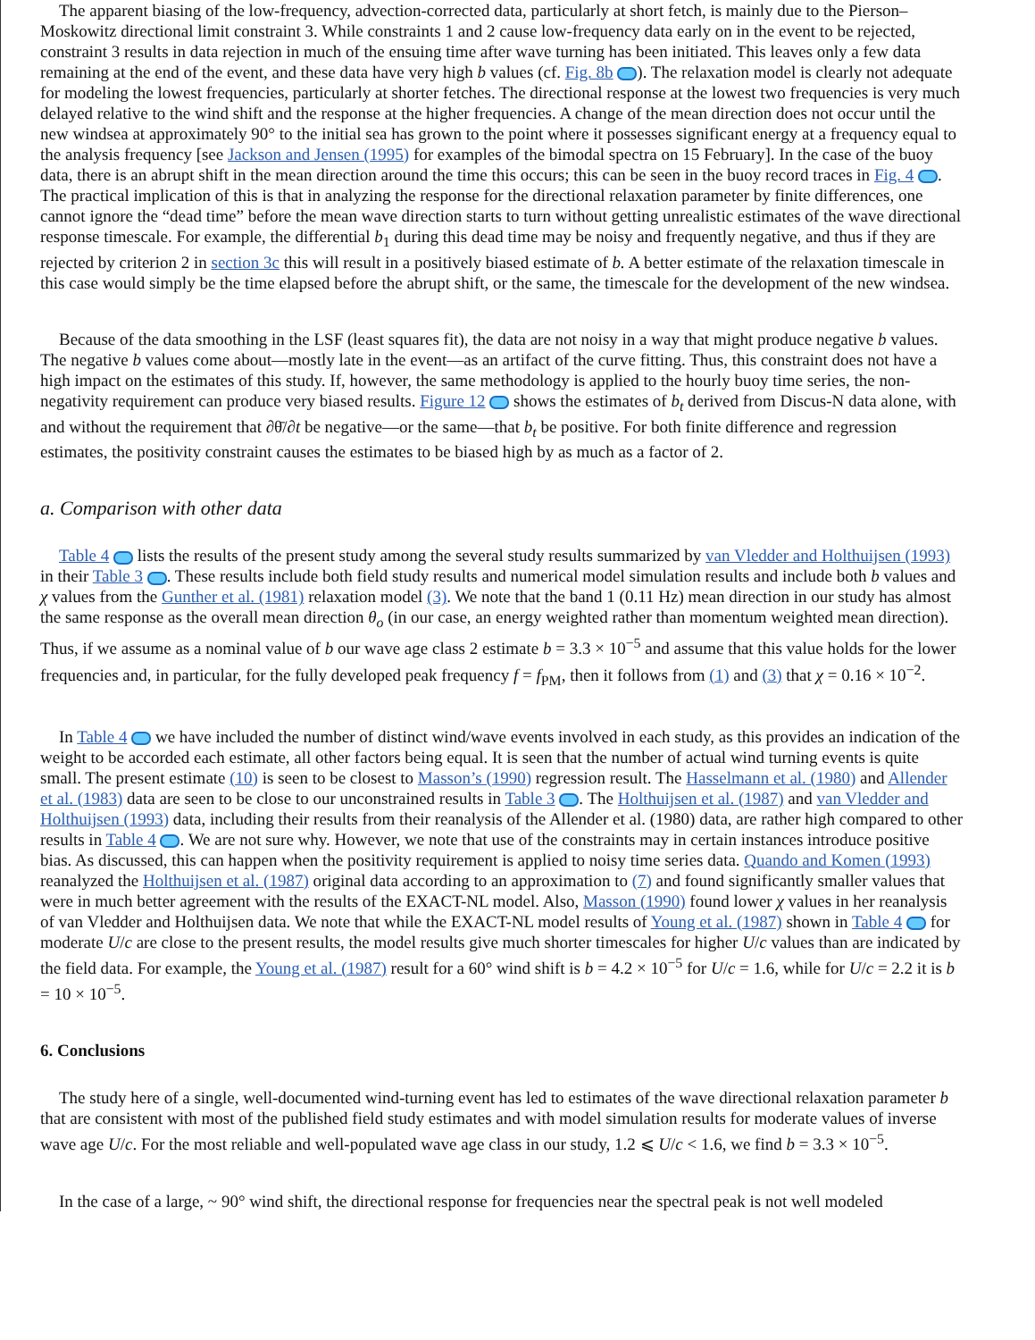The apparent biasing of the low-frequency, advection-corrected data, particularly at short fetch, is mainly due to the Pierson–Moskowitz directional limit constraint 3. While constraints 1 and 2 cause low-frequency data early on in the event to be rejected, constraint 3 results in data rejection in much of the ensuing time after wave turning has been initiated. This leaves only a few data remaining at the end of the event, and these data have very high b values (cf. Fig. 8b ). The relaxation model is clearly not adequate for modeling the lowest frequencies, particularly at shorter fetches. The directional response at the lowest two frequencies is very much delayed relative to the wind shift and the response at the higher frequencies. A change of the mean direction does not occur until the new windsea at approximately 90° to the initial sea has grown to the point where it possesses significant energy at a frequency equal to the analysis frequency [see Jackson and Jensen (1995) for examples of the bimodal spectra on 15 February]. In the case of the buoy data, there is an abrupt shift in the mean direction around the time this occurs; this can be seen in the buoy record traces in Fig. 4 . The practical implication of this is that in analyzing the response for the directional relaxation parameter by finite differences, one cannot ignore the “dead time” before the mean wave direction starts to turn without getting unrealistic estimates of the wave directional response timescale. For example, the differential b<sub>1</sub> during this dead time may be noisy and frequently negative, and thus if they are rejected by criterion 2 in section 3c this will result in a positively biased estimate of b. A better estimate of the relaxation timescale in this case would simply be the time elapsed before the abrupt shift, or the same, the timescale for the development of the new windsea.
Because of the data smoothing in the LSF (least squares fit), the data are not noisy in a way that might produce negative b values. The negative b values come about—mostly late in the event—as an artifact of the curve fitting. Thus, this constraint does not have a high impact on the estimates of this study. If, however, the same methodology is applied to the hourly buoy time series, the non-negativity requirement can produce very biased results. Figure 12 shows the estimates of b<sub>t</sub> derived from Discus-N data alone, with and without the requirement that ∂θ̄/∂t be negative—or the same—that b<sub>t</sub> be positive. For both finite difference and regression estimates, the positivity constraint causes the estimates to be biased high by as much as a factor of 2.
a. Comparison with other data
Table 4 lists the results of the present study among the several study results summarized by van Vledder and Holthuijsen (1993) in their Table 3 . These results include both field study results and numerical model simulation results and include both b values and χ values from the Gunther et al. (1981) relaxation model (3). We note that the band 1 (0.11 Hz) mean direction in our study has almost the same response as the overall mean direction θ<sub>o</sub> (in our case, an energy weighted rather than momentum weighted mean direction). Thus, if we assume as a nominal value of b our wave age class 2 estimate b = 3.3 × 10<sup>−5</sup> and assume that this value holds for the lower frequencies and, in particular, for the fully developed peak frequency f = f<sub>PM</sub>, then it follows from (1) and (3) that χ = 0.16 × 10<sup>−2</sup>.
In Table 4 we have included the number of distinct wind/wave events involved in each study, as this provides an indication of the weight to be accorded each estimate, all other factors being equal. It is seen that the number of actual wind turning events is quite small. The present estimate (10) is seen to be closest to Masson’s (1990) regression result. The Hasselmann et al. (1980) and Allender et al. (1983) data are seen to be close to our unconstrained results in Table 3 . The Holthuijsen et al. (1987) and van Vledder and Holthuijsen (1993) data, including their results from their reanalysis of the Allender et al. (1980) data, are rather high compared to other results in Table 4 . We are not sure why. However, we note that use of the constraints may in certain instances introduce positive bias. As discussed, this can happen when the positivity requirement is applied to noisy time series data. Quando and Komen (1993) reanalyzed the Holthuijsen et al. (1987) original data according to an approximation to (7) and found significantly smaller values that were in much better agreement with the results of the EXACT-NL model. Also, Masson (1990) found lower χ values in her reanalysis of van Vledder and Holthuijsen data. We note that while the EXACT-NL model results of Young et al. (1987) shown in Table 4 for moderate U/c are close to the present results, the model results give much shorter timescales for higher U/c values than are indicated by the field data. For example, the Young et al. (1987) result for a 60° wind shift is b = 4.2 × 10<sup>−5</sup> for U/c = 1.6, while for U/c = 2.2 it is b = 10 × 10<sup>−5</sup>.
6. Conclusions
The study here of a single, well-documented wind-turning event has led to estimates of the wave directional relaxation parameter b that are consistent with most of the published field study estimates and with model simulation results for moderate values of inverse wave age U/c. For the most reliable and well-populated wave age class in our study, 1.2 ⩽ U/c < 1.6, we find b = 3.3 × 10<sup>−5</sup>.
In the case of a large, ~ 90° wind shift, the directional response for frequencies near the spectral peak is not well modeled